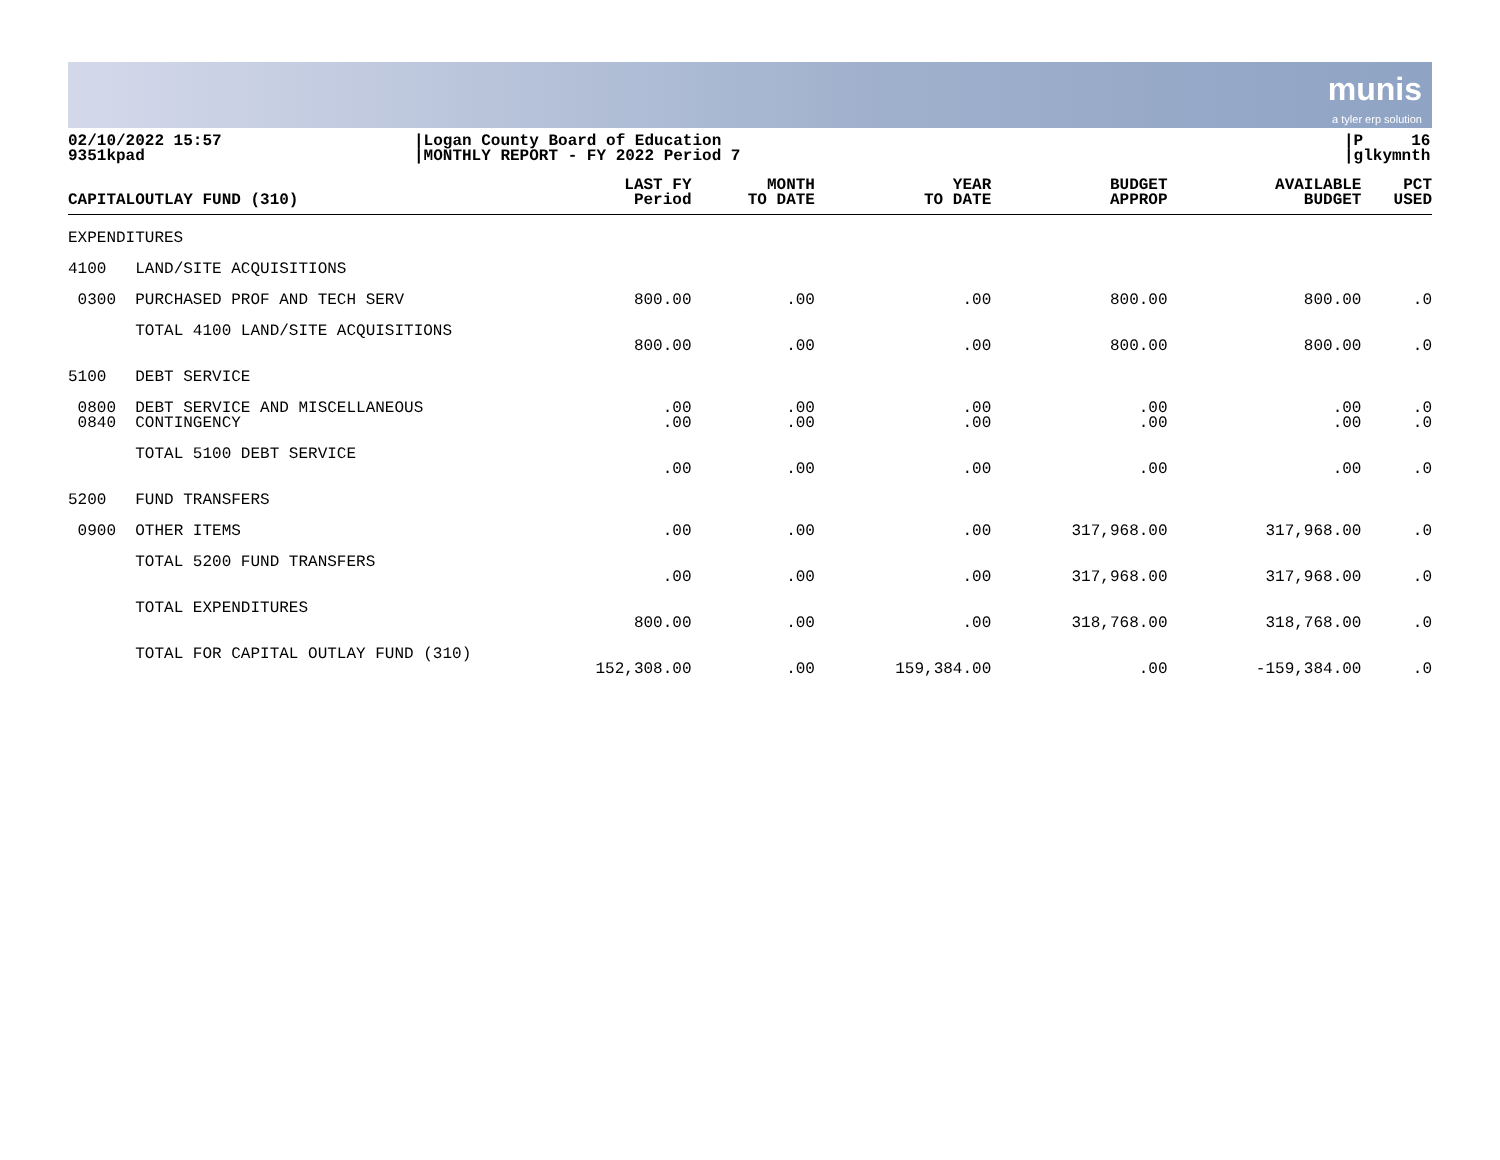munis
a tyler erp solution
02/10/2022 15:57
9351kpad
|Logan County Board of Education
|MONTHLY REPORT - FY 2022 Period 7
|P 16
|glkymnth
| CAPITAL | OUTLAY FUND (310) | LAST FY Period | MONTH TO DATE | YEAR TO DATE | BUDGET APPROP | AVAILABLE BUDGET | PCT USED |
| --- | --- | --- | --- | --- | --- | --- | --- |
| EXPENDITURES | | | | | | | |
| 4100 | LAND/SITE ACQUISITIONS | | | | | | |
| 0300 | PURCHASED PROF AND TECH SERV | 800.00 | .00 | .00 | 800.00 | 800.00 | .0 |
| | TOTAL 4100 LAND/SITE ACQUISITIONS | 800.00 | .00 | .00 | 800.00 | 800.00 | .0 |
| 5100 | DEBT SERVICE | | | | | | |
| 0800 0840 | DEBT SERVICE AND MISCELLANEOUS CONTINGENCY | .00 .00 | .00 .00 | .00 .00 | .00 .00 | .00 .00 | .0 .0 |
| | TOTAL 5100 DEBT SERVICE | .00 | .00 | .00 | .00 | .00 | .0 |
| 5200 | FUND TRANSFERS | | | | | | |
| 0900 | OTHER ITEMS | .00 | .00 | .00 | 317,968.00 | 317,968.00 | .0 |
| | TOTAL 5200 FUND TRANSFERS | .00 | .00 | .00 | 317,968.00 | 317,968.00 | .0 |
| | TOTAL EXPENDITURES | 800.00 | .00 | .00 | 318,768.00 | 318,768.00 | .0 |
| | TOTAL FOR CAPITAL OUTLAY FUND (310) | 152,308.00 | .00 | 159,384.00 | .00 | -159,384.00 | .0 |